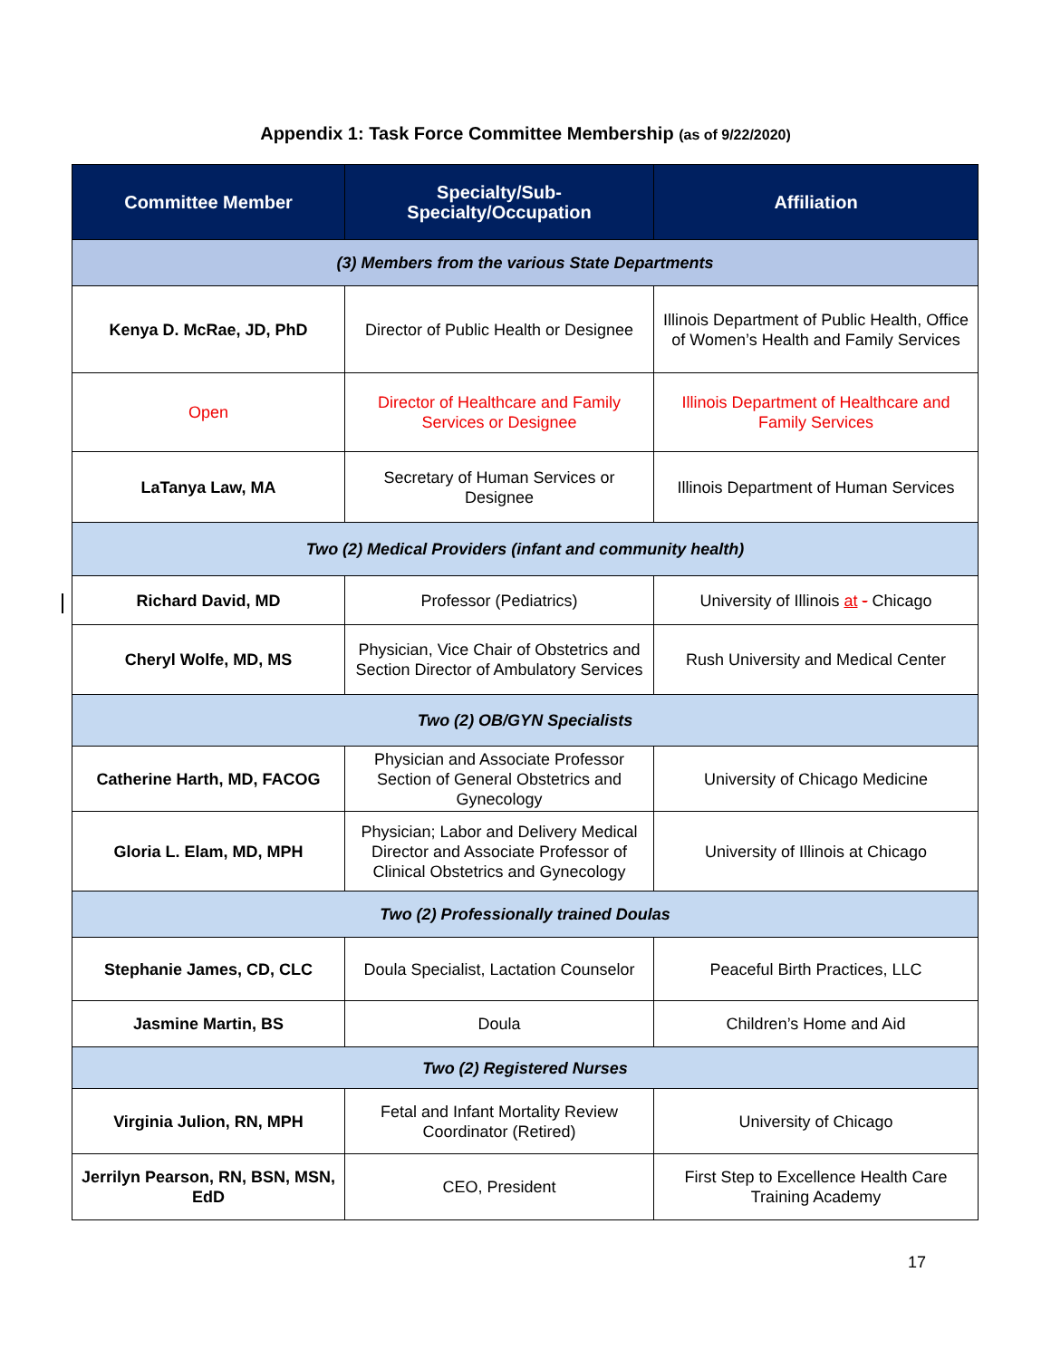Appendix 1: Task Force Committee Membership (as of 9/22/2020)
| Committee Member | Specialty/Sub-Specialty/Occupation | Affiliation |
| --- | --- | --- |
| (3) Members from the various State Departments | | |
| Kenya D. McRae, JD, PhD | Director of Public Health or Designee | Illinois Department of Public Health, Office of Women’s Health and Family Services |
| Open | Director of Healthcare and Family Services or Designee | Illinois Department of Healthcare and Family Services |
| LaTanya Law, MA | Secretary of Human Services or Designee | Illinois Department of Human Services |
| Two (2) Medical Providers (infant and community health) | | |
| Richard David, MD | Professor (Pediatrics) | University of Illinois at - Chicago |
| Cheryl Wolfe, MD, MS | Physician, Vice Chair of Obstetrics and Section Director of Ambulatory Services | Rush University and Medical Center |
| Two (2) OB/GYN Specialists | | |
| Catherine Harth, MD, FACOG | Physician and Associate Professor Section of General Obstetrics and Gynecology | University of Chicago Medicine |
| Gloria L. Elam, MD, MPH | Physician; Labor and Delivery Medical Director and Associate Professor of Clinical Obstetrics and Gynecology | University of Illinois at Chicago |
| Two (2) Professionally trained Doulas | | |
| Stephanie James, CD, CLC | Doula Specialist, Lactation Counselor | Peaceful Birth Practices, LLC |
| Jasmine Martin, BS | Doula | Children’s Home and Aid |
| Two (2) Registered Nurses | | |
| Virginia Julion, RN, MPH | Fetal and Infant Mortality Review Coordinator (Retired) | University of Chicago |
| Jerrilyn Pearson, RN, BSN, MSN, EdD | CEO, President | First Step to Excellence Health Care Training Academy |
17